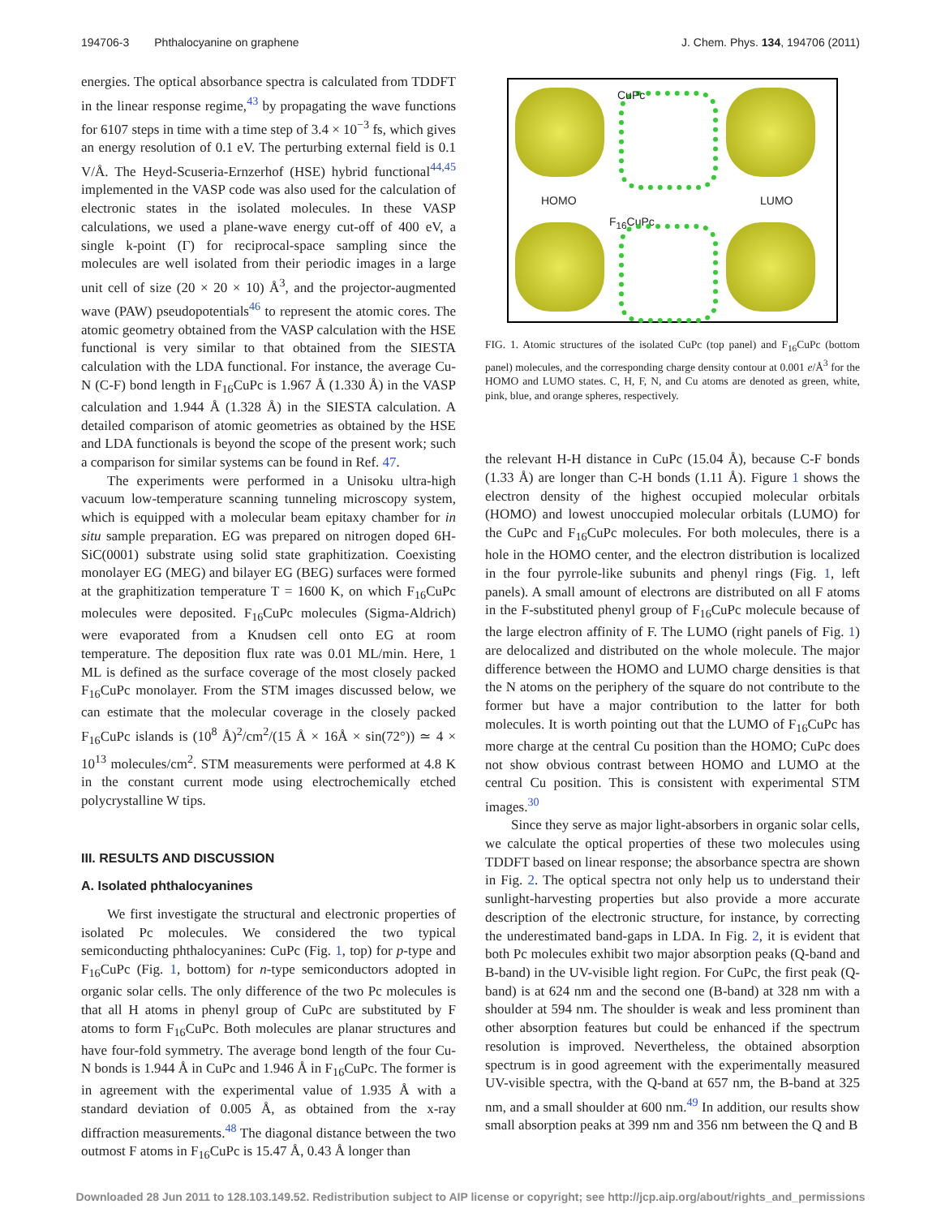194706-3 Phthalocyanine on graphene J. Chem. Phys. 134, 194706 (2011)
energies. The optical absorbance spectra is calculated from TDDFT in the linear response regime,<sup>43</sup> by propagating the wave functions for 6107 steps in time with a time step of 3.4 × 10<sup>−3</sup> fs, which gives an energy resolution of 0.1 eV. The perturbing external field is 0.1 V/Å. The Heyd-Scuseria-Ernzerhof (HSE) hybrid functional<sup>44,45</sup> implemented in the VASP code was also used for the calculation of electronic states in the isolated molecules. In these VASP calculations, we used a plane-wave energy cut-off of 400 eV, a single k-point (Γ) for reciprocal-space sampling since the molecules are well isolated from their periodic images in a large unit cell of size (20 × 20 × 10) Å<sup>3</sup>, and the projector-augmented wave (PAW) pseudopotentials<sup>46</sup> to represent the atomic cores. The atomic geometry obtained from the VASP calculation with the HSE functional is very similar to that obtained from the SIESTA calculation with the LDA functional. For instance, the average Cu-N (C-F) bond length in F<sub>16</sub>CuPc is 1.967 Å (1.330 Å) in the VASP calculation and 1.944 Å (1.328 Å) in the SIESTA calculation. A detailed comparison of atomic geometries as obtained by the HSE and LDA functionals is beyond the scope of the present work; such a comparison for similar systems can be found in Ref. 47.
The experiments were performed in a Unisoku ultra-high vacuum low-temperature scanning tunneling microscopy system, which is equipped with a molecular beam epitaxy chamber for in situ sample preparation. EG was prepared on nitrogen doped 6H-SiC(0001) substrate using solid state graphitization. Coexisting monolayer EG (MEG) and bilayer EG (BEG) surfaces were formed at the graphitization temperature T = 1600 K, on which F<sub>16</sub>CuPc molecules were deposited. F<sub>16</sub>CuPc molecules (Sigma-Aldrich) were evaporated from a Knudsen cell onto EG at room temperature. The deposition flux rate was 0.01 ML/min. Here, 1 ML is defined as the surface coverage of the most closely packed F<sub>16</sub>CuPc monolayer. From the STM images discussed below, we can estimate that the molecular coverage in the closely packed F<sub>16</sub>CuPc islands is (10<sup>8</sup> Å)<sup>2</sup>/cm<sup>2</sup>/(15 Å × 16Å × sin(72°)) ≃ 4 × 10<sup>13</sup> molecules/cm<sup>2</sup>. STM measurements were performed at 4.8 K in the constant current mode using electrochemically etched polycrystalline W tips.
III. RESULTS AND DISCUSSION
A. Isolated phthalocyanines
We first investigate the structural and electronic properties of isolated Pc molecules. We considered the two typical semiconducting phthalocyanines: CuPc (Fig. 1, top) for p-type and F<sub>16</sub>CuPc (Fig. 1, bottom) for n-type semiconductors adopted in organic solar cells. The only difference of the two Pc molecules is that all H atoms in phenyl group of CuPc are substituted by F atoms to form F<sub>16</sub>CuPc. Both molecules are planar structures and have four-fold symmetry. The average bond length of the four Cu-N bonds is 1.944 Å in CuPc and 1.946 Å in F<sub>16</sub>CuPc. The former is in agreement with the experimental value of 1.935 Å with a standard deviation of 0.005 Å, as obtained from the x-ray diffraction measurements.<sup>48</sup> The diagonal distance between the two outmost F atoms in F<sub>16</sub>CuPc is 15.47 Å, 0.43 Å longer than
CuPc
HOMO LUMO
F<sub>16</sub>CuPc
FIG. 1. Atomic structures of the isolated CuPc (top panel) and F<sub>16</sub>CuPc (bottom panel) molecules, and the corresponding charge density contour at 0.001 e/Å<sup>3</sup> for the HOMO and LUMO states. C, H, F, N, and Cu atoms are denoted as green, white, pink, blue, and orange spheres, respectively.
the relevant H-H distance in CuPc (15.04 Å), because C-F bonds (1.33 Å) are longer than C-H bonds (1.11 Å). Figure 1 shows the electron density of the highest occupied molecular orbitals (HOMO) and lowest unoccupied molecular orbitals (LUMO) for the CuPc and F<sub>16</sub>CuPc molecules. For both molecules, there is a hole in the HOMO center, and the electron distribution is localized in the four pyrrole-like subunits and phenyl rings (Fig. 1, left panels). A small amount of electrons are distributed on all F atoms in the F-substituted phenyl group of F<sub>16</sub>CuPc molecule because of the large electron affinity of F. The LUMO (right panels of Fig. 1) are delocalized and distributed on the whole molecule. The major difference between the HOMO and LUMO charge densities is that the N atoms on the periphery of the square do not contribute to the former but have a major contribution to the latter for both molecules. It is worth pointing out that the LUMO of F<sub>16</sub>CuPc has more charge at the central Cu position than the HOMO; CuPc does not show obvious contrast between HOMO and LUMO at the central Cu position. This is consistent with experimental STM images.<sup>30</sup>
Since they serve as major light-absorbers in organic solar cells, we calculate the optical properties of these two molecules using TDDFT based on linear response; the absorbance spectra are shown in Fig. 2. The optical spectra not only help us to understand their sunlight-harvesting properties but also provide a more accurate description of the electronic structure, for instance, by correcting the underestimated band-gaps in LDA. In Fig. 2, it is evident that both Pc molecules exhibit two major absorption peaks (Q-band and B-band) in the UV-visible light region. For CuPc, the first peak (Q-band) is at 624 nm and the second one (B-band) at 328 nm with a shoulder at 594 nm. The shoulder is weak and less prominent than other absorption features but could be enhanced if the spectrum resolution is improved. Nevertheless, the obtained absorption spectrum is in good agreement with the experimentally measured UV-visible spectra, with the Q-band at 657 nm, the B-band at 325 nm, and a small shoulder at 600 nm.<sup>49</sup> In addition, our results show small absorption peaks at 399 nm and 356 nm between the Q and B
Downloaded 28 Jun 2011 to 128.103.149.52. Redistribution subject to AIP license or copyright; see http://jcp.aip.org/about/rights_and_permissions